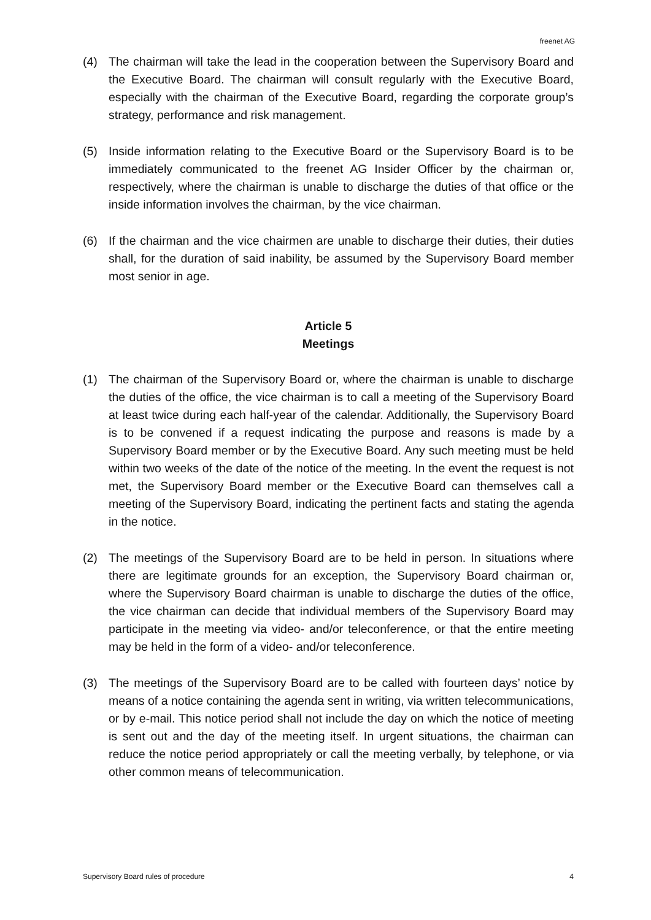freenet AG
(4) The chairman will take the lead in the cooperation between the Supervisory Board and the Executive Board. The chairman will consult regularly with the Executive Board, especially with the chairman of the Executive Board, regarding the corporate group’s strategy, performance and risk management.
(5) Inside information relating to the Executive Board or the Supervisory Board is to be immediately communicated to the freenet AG Insider Officer by the chairman or, respectively, where the chairman is unable to discharge the duties of that office or the inside information involves the chairman, by the vice chairman.
(6) If the chairman and the vice chairmen are unable to discharge their duties, their duties shall, for the duration of said inability, be assumed by the Supervisory Board member most senior in age.
Article 5
Meetings
(1) The chairman of the Supervisory Board or, where the chairman is unable to discharge the duties of the office, the vice chairman is to call a meeting of the Supervisory Board at least twice during each half-year of the calendar. Additionally, the Supervisory Board is to be convened if a request indicating the purpose and reasons is made by a Supervisory Board member or by the Executive Board. Any such meeting must be held within two weeks of the date of the notice of the meeting. In the event the request is not met, the Supervisory Board member or the Executive Board can themselves call a meeting of the Supervisory Board, indicating the pertinent facts and stating the agenda in the notice.
(2) The meetings of the Supervisory Board are to be held in person. In situations where there are legitimate grounds for an exception, the Supervisory Board chairman or, where the Supervisory Board chairman is unable to discharge the duties of the office, the vice chairman can decide that individual members of the Supervisory Board may participate in the meeting via video- and/or teleconference, or that the entire meeting may be held in the form of a video- and/or teleconference.
(3) The meetings of the Supervisory Board are to be called with fourteen days’ notice by means of a notice containing the agenda sent in writing, via written telecommunications, or by e-mail. This notice period shall not include the day on which the notice of meeting is sent out and the day of the meeting itself. In urgent situations, the chairman can reduce the notice period appropriately or call the meeting verbally, by telephone, or via other common means of telecommunication.
Supervisory Board rules of procedure 4